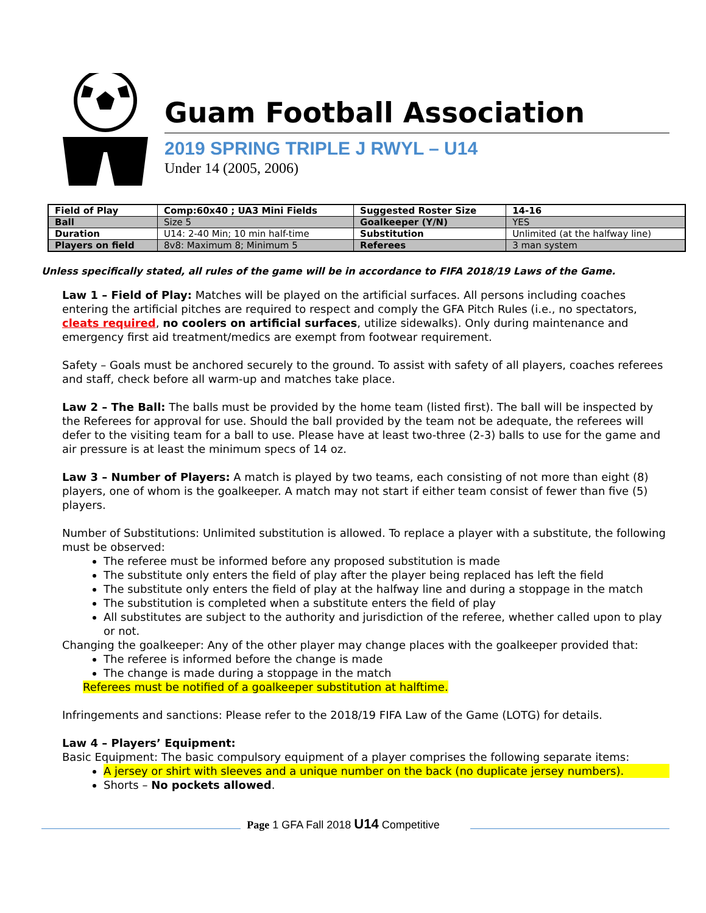Guam Football Association
2019 SPRING TRIPLE J RWYL – U14
Under 14 (2005, 2006)
| Field of Play | Comp:60x40 ; UA3 Mini Fields | Suggested Roster Size | 14-16 |
| Ball | Size 5 | Goalkeeper (Y/N) | YES |
| Duration | U14: 2-40 Min; 10 min half-time | Substitution | Unlimited (at the halfway line) |
| Players on field | 8v8: Maximum 8; Minimum 5 | Referees | 3 man system |
Unless specifically stated, all rules of the game will be in accordance to FIFA 2018/19 Laws of the Game.
Law 1 – Field of Play: Matches will be played on the artificial surfaces. All persons including coaches entering the artificial pitches are required to respect and comply the GFA Pitch Rules (i.e., no spectators, cleats required, no coolers on artificial surfaces, utilize sidewalks). Only during maintenance and emergency first aid treatment/medics are exempt from footwear requirement.
Safety – Goals must be anchored securely to the ground. To assist with safety of all players, coaches referees and staff, check before all warm-up and matches take place.
Law 2 – The Ball: The balls must be provided by the home team (listed first). The ball will be inspected by the Referees for approval for use. Should the ball provided by the team not be adequate, the referees will defer to the visiting team for a ball to use. Please have at least two-three (2-3) balls to use for the game and air pressure is at least the minimum specs of 14 oz.
Law 3 – Number of Players: A match is played by two teams, each consisting of not more than eight (8) players, one of whom is the goalkeeper. A match may not start if either team consist of fewer than five (5) players.
Number of Substitutions: Unlimited substitution is allowed. To replace a player with a substitute, the following must be observed:
The referee must be informed before any proposed substitution is made
The substitute only enters the field of play after the player being replaced has left the field
The substitute only enters the field of play at the halfway line and during a stoppage in the match
The substitution is completed when a substitute enters the field of play
All substitutes are subject to the authority and jurisdiction of the referee, whether called upon to play or not.
Changing the goalkeeper: Any of the other player may change places with the goalkeeper provided that:
The referee is informed before the change is made
The change is made during a stoppage in the match
Referees must be notified of a goalkeeper substitution at halftime.
Infringements and sanctions: Please refer to the 2018/19 FIFA Law of the Game (LOTG) for details.
Law 4 – Players’ Equipment:
Basic Equipment: The basic compulsory equipment of a player comprises the following separate items:
A jersey or shirt with sleeves and a unique number on the back (no duplicate jersey numbers).
Shorts – No pockets allowed.
Page 1 GFA Fall 2018 U14 Competitive